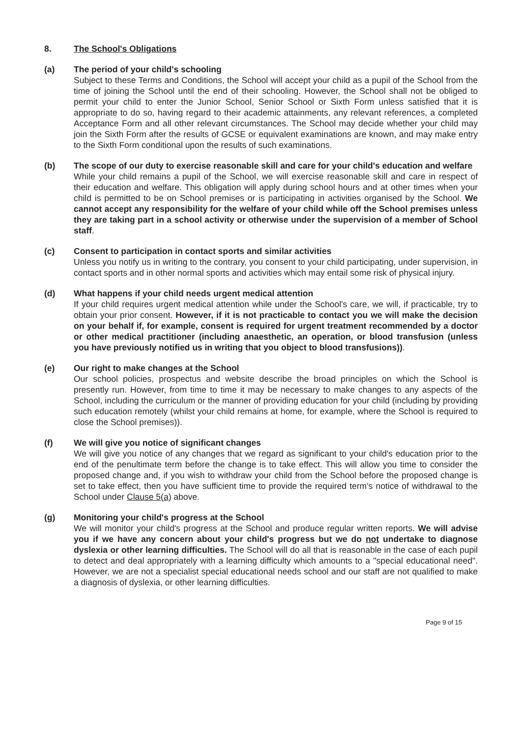8. The School's Obligations
(a) The period of your child's schooling
Subject to these Terms and Conditions, the School will accept your child as a pupil of the School from the time of joining the School until the end of their schooling. However, the School shall not be obliged to permit your child to enter the Junior School, Senior School or Sixth Form unless satisfied that it is appropriate to do so, having regard to their academic attainments, any relevant references, a completed Acceptance Form and all other relevant circumstances. The School may decide whether your child may join the Sixth Form after the results of GCSE or equivalent examinations are known, and may make entry to the Sixth Form conditional upon the results of such examinations.
(b) The scope of our duty to exercise reasonable skill and care for your child's education and welfare
While your child remains a pupil of the School, we will exercise reasonable skill and care in respect of their education and welfare. This obligation will apply during school hours and at other times when your child is permitted to be on School premises or is participating in activities organised by the School. We cannot accept any responsibility for the welfare of your child while off the School premises unless they are taking part in a school activity or otherwise under the supervision of a member of School staff.
(c) Consent to participation in contact sports and similar activities
Unless you notify us in writing to the contrary, you consent to your child participating, under supervision, in contact sports and in other normal sports and activities which may entail some risk of physical injury.
(d) What happens if your child needs urgent medical attention
If your child requires urgent medical attention while under the School's care, we will, if practicable, try to obtain your prior consent. However, if it is not practicable to contact you we will make the decision on your behalf if, for example, consent is required for urgent treatment recommended by a doctor or other medical practitioner (including anaesthetic, an operation, or blood transfusion (unless you have previously notified us in writing that you object to blood transfusions)).
(e) Our right to make changes at the School
Our school policies, prospectus and website describe the broad principles on which the School is presently run. However, from time to time it may be necessary to make changes to any aspects of the School, including the curriculum or the manner of providing education for your child (including by providing such education remotely (whilst your child remains at home, for example, where the School is required to close the School premises)).
(f) We will give you notice of significant changes
We will give you notice of any changes that we regard as significant to your child's education prior to the end of the penultimate term before the change is to take effect. This will allow you time to consider the proposed change and, if you wish to withdraw your child from the School before the proposed change is set to take effect, then you have sufficient time to provide the required term's notice of withdrawal to the School under Clause 5(a) above.
(g) Monitoring your child's progress at the School
We will monitor your child's progress at the School and produce regular written reports. We will advise you if we have any concern about your child's progress but we do not undertake to diagnose dyslexia or other learning difficulties. The School will do all that is reasonable in the case of each pupil to detect and deal appropriately with a learning difficulty which amounts to a "special educational need". However, we are not a specialist special educational needs school and our staff are not qualified to make a diagnosis of dyslexia, or other learning difficulties.
Page 9 of 15